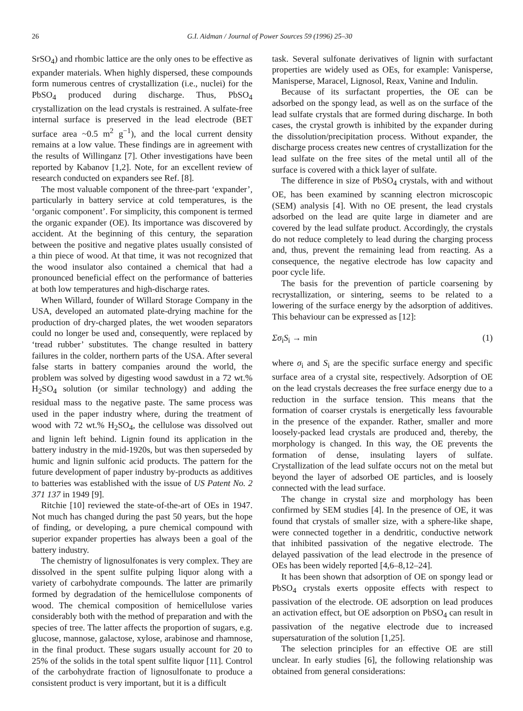26 G.I. Aidman / Journal of Power Sources 59 (1996) 25–30
SrSO<sub>4</sub>) and rhombic lattice are the only ones to be effective as expander materials. When highly dispersed, these compounds form numerous centres of crystallization (i.e., nuclei) for the PbSO<sub>4</sub> produced during discharge. Thus, PbSO<sub>4</sub> crystallization on the lead crystals is restrained. A sulfate-free internal surface is preserved in the lead electrode (BET surface area ~0.5 m<sup>2</sup> g<sup>−1</sup>), and the local current density remains at a low value. These findings are in agreement with the results of Willinganz [7]. Other investigations have been reported by Kabanov [1,2]. Note, for an excellent review of research conducted on expanders see Ref. [8].
The most valuable component of the three-part ‘expander’, particularly in battery service at cold temperatures, is the ‘organic component’. For simplicity, this component is termed the organic expander (OE). Its importance was discovered by accident. At the beginning of this century, the separation between the positive and negative plates usually consisted of a thin piece of wood. At that time, it was not recognized that the wood insulator also contained a chemical that had a pronounced beneficial effect on the performance of batteries at both low temperatures and high-discharge rates.
When Willard, founder of Willard Storage Company in the USA, developed an automated plate-drying machine for the production of dry-charged plates, the wet wooden separators could no longer be used and, consequently, were replaced by ‘tread rubber’ substitutes. The change resulted in battery failures in the colder, northern parts of the USA. After several false starts in battery companies around the world, the problem was solved by digesting wood sawdust in a 72 wt.% H<sub>2</sub>SO<sub>4</sub> solution (or similar technology) and adding the residual mass to the negative paste. The same process was used in the paper industry where, during the treatment of wood with 72 wt.% H<sub>2</sub>SO<sub>4</sub>, the cellulose was dissolved out and lignin left behind. Lignin found its application in the battery industry in the mid-1920s, but was then superseded by humic and lignin sulfonic acid products. The pattern for the future development of paper industry by-products as additives to batteries was established with the issue of US Patent No. 2 371 137 in 1949 [9].
Ritchie [10] reviewed the state-of-the-art of OEs in 1947. Not much has changed during the past 50 years, but the hope of finding, or developing, a pure chemical compound with superior expander properties has always been a goal of the battery industry.
The chemistry of lignosulfonates is very complex. They are dissolved in the spent sulfite pulping liquor along with a variety of carbohydrate compounds. The latter are primarily formed by degradation of the hemicellulose components of wood. The chemical composition of hemicellulose varies considerably both with the method of preparation and with the species of tree. The latter affects the proportion of sugars, e.g. glucose, mannose, galactose, xylose, arabinose and rhamnose, in the final product. These sugars usually account for 20 to 25% of the solids in the total spent sulfite liquor [11]. Control of the carbohydrate fraction of lignosulfonate to produce a consistent product is very important, but it is a difficult
task. Several sulfonate derivatives of lignin with surfactant properties are widely used as OEs, for example: Vanisperse, Manisperse, Maracel, Lignosol, Reax, Vanine and Indulin.
Because of its surfactant properties, the OE can be adsorbed on the spongy lead, as well as on the surface of the lead sulfate crystals that are formed during discharge. In both cases, the crystal growth is inhibited by the expander during the dissolution/precipitation process. Without expander, the discharge process creates new centres of crystallization for the lead sulfate on the free sites of the metal until all of the surface is covered with a thick layer of sulfate.
The difference in size of PbSO<sub>4</sub> crystals, with and without OE, has been examined by scanning electron microscopic (SEM) analysis [4]. With no OE present, the lead crystals adsorbed on the lead are quite large in diameter and are covered by the lead sulfate product. Accordingly, the crystals do not reduce completely to lead during the charging process and, thus, prevent the remaining lead from reacting. As a consequence, the negative electrode has low capacity and poor cycle life.
The basis for the prevention of particle coarsening by recrystallization, or sintering, seems to be related to a lowering of the surface energy by the adsorption of additives. This behaviour can be expressed as [12]:
Σσ<sub>i</sub>S<sub>i</sub> → min (1)
where σ<sub>i</sub> and S<sub>i</sub> are the specific surface energy and specific surface area of a crystal site, respectively. Adsorption of OE on the lead crystals decreases the free surface energy due to a reduction in the surface tension. This means that the formation of coarser crystals is energetically less favourable in the presence of the expander. Rather, smaller and more loosely-packed lead crystals are produced and, thereby, the morphology is changed. In this way, the OE prevents the formation of dense, insulating layers of sulfate. Crystallization of the lead sulfate occurs not on the metal but beyond the layer of adsorbed OE particles, and is loosely connected with the lead surface.
The change in crystal size and morphology has been confirmed by SEM studies [4]. In the presence of OE, it was found that crystals of smaller size, with a sphere-like shape, were connected together in a dendritic, conductive network that inhibited passivation of the negative electrode. The delayed passivation of the lead electrode in the presence of OEs has been widely reported [4,6–8,12–24].
It has been shown that adsorption of OE on spongy lead or PbSO<sub>4</sub> crystals exerts opposite effects with respect to passivation of the electrode. OE adsorption on lead produces an activation effect, but OE adsorption on PbSO<sub>4</sub> can result in passivation of the negative electrode due to increased supersaturation of the solution [1,25].
The selection principles for an effective OE are still unclear. In early studies [6], the following relationship was obtained from general considerations: